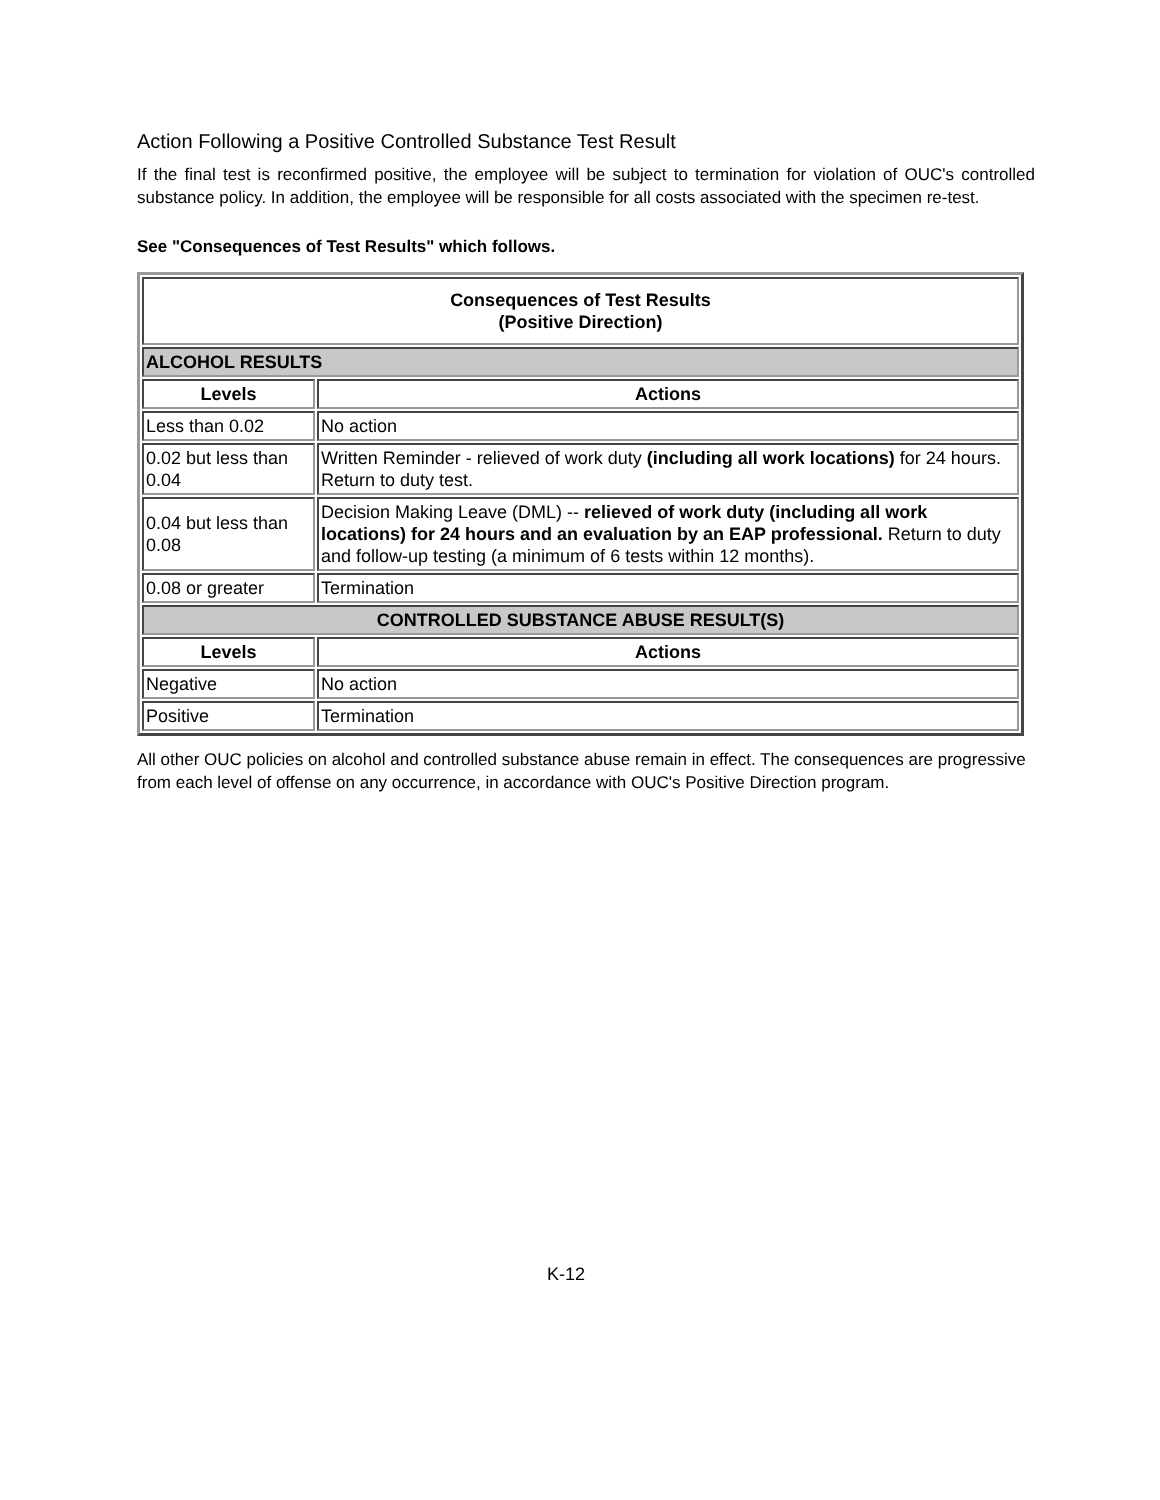Action Following a Positive Controlled Substance Test Result
If the final test is reconfirmed positive, the employee will be subject to termination for violation of OUC's controlled substance policy. In addition, the employee will be responsible for all costs associated with the specimen re-test.
See "Consequences of Test Results" which follows.
| Consequences of Test Results (Positive Direction) | |
| --- | --- |
| ALCOHOL RESULTS | |
| Levels | Actions |
| Less than 0.02 | No action |
| 0.02 but less than 0.04 | Written Reminder - relieved of work duty (including all work locations) for 24 hours. Return to duty test. |
| 0.04 but less than 0.08 | Decision Making Leave (DML) -- relieved of work duty (including all work locations) for 24 hours and an evaluation by an EAP professional. Return to duty and follow-up testing (a minimum of 6 tests within 12 months). |
| 0.08 or greater | Termination |
| CONTROLLED SUBSTANCE ABUSE RESULT(S) | |
| Levels | Actions |
| Negative | No action |
| Positive | Termination |
All other OUC policies on alcohol and controlled substance abuse remain in effect. The consequences are progressive from each level of offense on any occurrence, in accordance with OUC's Positive Direction program.
K-12